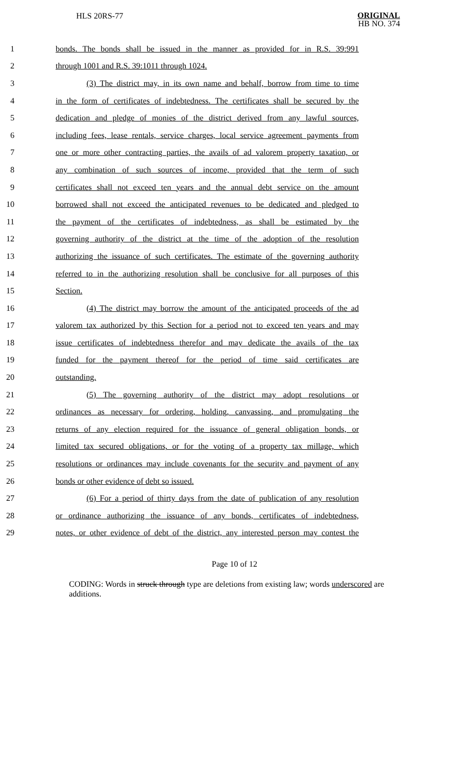HLS 20RS-77
ORIGINAL
HB NO. 374
1 bonds. The bonds shall be issued in the manner as provided for in R.S. 39:991
2 through 1001 and R.S. 39:1011 through 1024.
3 (3) The district may, in its own name and behalf, borrow from time to time
4 in the form of certificates of indebtedness. The certificates shall be secured by the
5 dedication and pledge of monies of the district derived from any lawful sources,
6 including fees, lease rentals, service charges, local service agreement payments from
7 one or more other contracting parties, the avails of ad valorem property taxation, or
8 any combination of such sources of income, provided that the term of such
9 certificates shall not exceed ten years and the annual debt service on the amount
10 borrowed shall not exceed the anticipated revenues to be dedicated and pledged to
11 the payment of the certificates of indebtedness, as shall be estimated by the
12 governing authority of the district at the time of the adoption of the resolution
13 authorizing the issuance of such certificates. The estimate of the governing authority
14 referred to in the authorizing resolution shall be conclusive for all purposes of this
15 Section.
16 (4) The district may borrow the amount of the anticipated proceeds of the ad
17 valorem tax authorized by this Section for a period not to exceed ten years and may
18 issue certificates of indebtedness therefor and may dedicate the avails of the tax
19 funded for the payment thereof for the period of time said certificates are
20 outstanding.
21 (5) The governing authority of the district may adopt resolutions or
22 ordinances as necessary for ordering, holding, canvassing, and promulgating the
23 returns of any election required for the issuance of general obligation bonds, or
24 limited tax secured obligations, or for the voting of a property tax millage, which
25 resolutions or ordinances may include covenants for the security and payment of any
26 bonds or other evidence of debt so issued.
27 (6) For a period of thirty days from the date of publication of any resolution
28 or ordinance authorizing the issuance of any bonds, certificates of indebtedness,
29 notes, or other evidence of debt of the district, any interested person may contest the
Page 10 of 12
CODING: Words in struck through type are deletions from existing law; words underscored are additions.